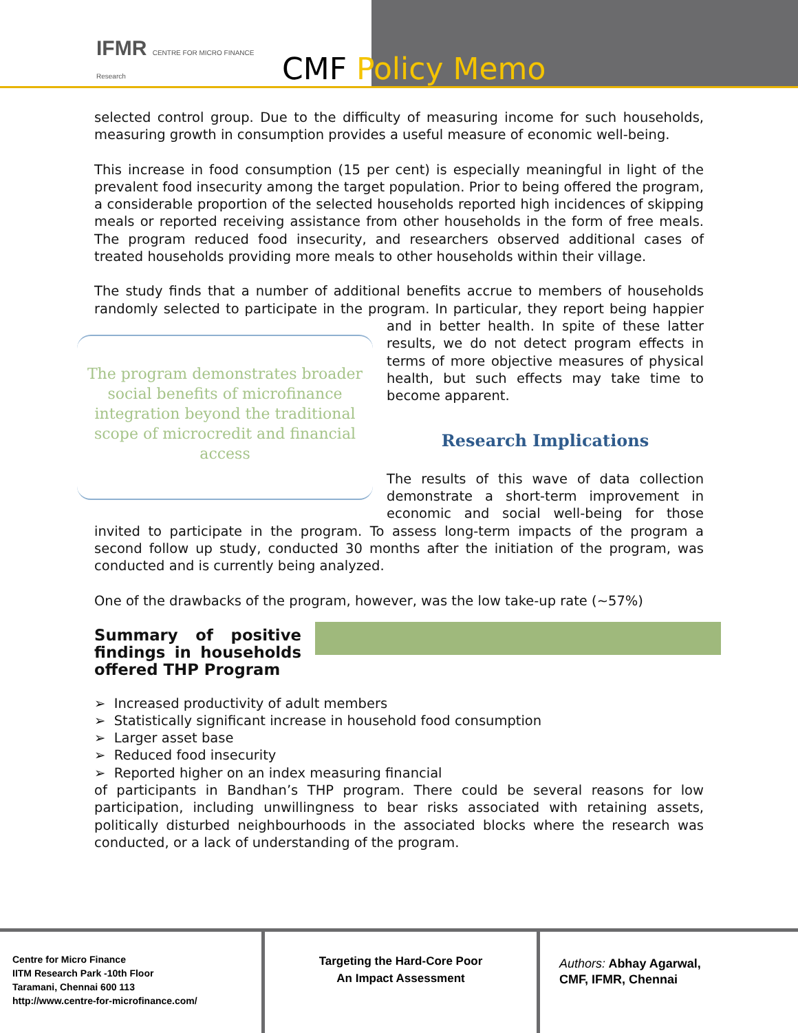IFMR CENTRE FOR MICRO FINANCE
Research
CMF Policy Memo
selected control group. Due to the difficulty of measuring income for such households, measuring growth in consumption provides a useful measure of economic well-being.
This increase in food consumption (15 per cent) is especially meaningful in light of the prevalent food insecurity among the target population. Prior to being offered the program, a considerable proportion of the selected households reported high incidences of skipping meals or reported receiving assistance from other households in the form of free meals. The program reduced food insecurity, and researchers observed additional cases of treated households providing more meals to other households within their village.
The study finds that a number of additional benefits accrue to members of households randomly selected to participate in the program. In particular, they The program demonstrates broader social benefits of microfinance integration beyond the traditional scope of microcredit and financial access report being happier and in better health. In spite of these latter results, we do not detect program effects in terms of more objective measures of physical health, but such effects may take time to become apparent.
Research Implications
The results of this wave of data collection demonstrate a short-term improvement in economic and social well-being for those invited to participate in the program. To assess long-term impacts of the program a second follow up study, conducted 30 months after the initiation of the program, was conducted and is currently being analyzed.
One of the drawbacks of the program, however, was the low take-up rate (~57%)
Summary of positive findings in households offered THP Program
➢ Increased productivity of adult members
➢ Statistically significant increase in household food consumption
➢ Larger asset base
➢ Reduced food insecurity
➢ Reported higher on an index measuring financial
of participants in Bandhan’s THP program. There could be several reasons for low participation, including unwillingness to bear risks associated with retaining assets, politically disturbed neighbourhoods in the associated blocks where the research was conducted, or a lack of understanding of the program.
Centre for Micro Finance
IITM Research Park -10th Floor
Taramani, Chennai 600 113
http://www.centre-for-microfinance.com/
Targeting the Hard-Core Poor
An Impact Assessment
Authors: Abhay Agarwal,
CMF, IFMR, Chennai